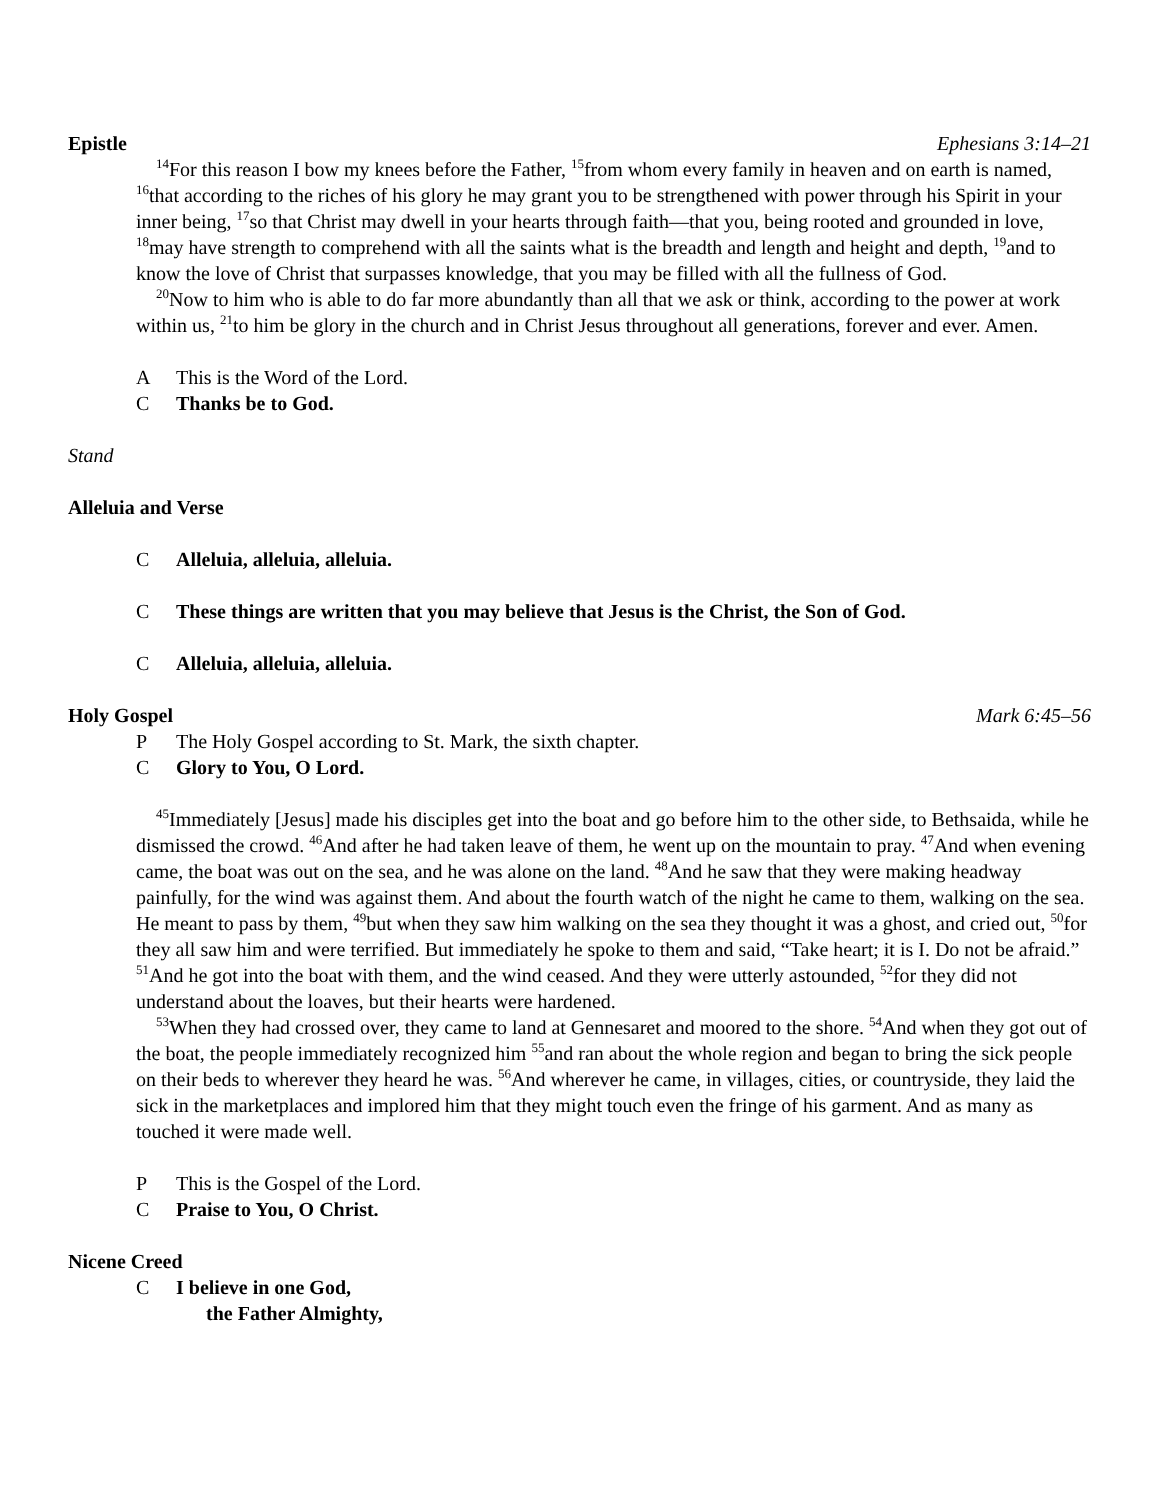Epistle Ephesians 3:14–21
<sup>14</sup> For this reason I bow my knees before the Father, <sup>15</sup>from whom every family in heaven and on earth is named, <sup>16</sup>that according to the riches of his glory he may grant you to be strengthened with power through his Spirit in your inner being, <sup>17</sup>so that Christ may dwell in your hearts through faith—that you, being rooted and grounded in love, <sup>18</sup>may have strength to comprehend with all the saints what is the breadth and length and height and depth, <sup>19</sup>and to know the love of Christ that surpasses knowledge, that you may be filled with all the fullness of God.
<sup>20</sup> Now to him who is able to do far more abundantly than all that we ask or think, according to the power at work within us, <sup>21</sup>to him be glory in the church and in Christ Jesus throughout all generations, forever and ever. Amen.
A This is the Word of the Lord.
C Thanks be to God.
Stand
Alleluia and Verse
C Alleluia, alleluia, alleluia.
C These things are written that you may believe that Jesus is the Christ, the Son of God.
C Alleluia, alleluia, alleluia.
Holy Gospel Mark 6:45–56
P The Holy Gospel according to St. Mark, the sixth chapter.
C Glory to You, O Lord.
<sup>45</sup> Immediately [Jesus] made his disciples get into the boat and go before him to the other side, to Bethsaida, while he dismissed the crowd. <sup>46</sup>And after he had taken leave of them, he went up on the mountain to pray. <sup>47</sup>And when evening came, the boat was out on the sea, and he was alone on the land. <sup>48</sup>And he saw that they were making headway painfully, for the wind was against them. And about the fourth watch of the night he came to them, walking on the sea. He meant to pass by them, <sup>49</sup>but when they saw him walking on the sea they thought it was a ghost, and cried out, <sup>50</sup>for they all saw him and were terrified. But immediately he spoke to them and said, “Take heart; it is I. Do not be afraid.” <sup>51</sup>And he got into the boat with them, and the wind ceased. And they were utterly astounded, <sup>52</sup>for they did not understand about the loaves, but their hearts were hardened.
<sup>53</sup> When they had crossed over, they came to land at Gennesaret and moored to the shore. <sup>54</sup>And when they got out of the boat, the people immediately recognized him <sup>55</sup>and ran about the whole region and began to bring the sick people on their beds to wherever they heard he was. <sup>56</sup>And wherever he came, in villages, cities, or countryside, they laid the sick in the marketplaces and implored him that they might touch even the fringe of his garment. And as many as touched it were made well.
P This is the Gospel of the Lord.
C Praise to You, O Christ.
Nicene Creed
C I believe in one God,
the Father Almighty,